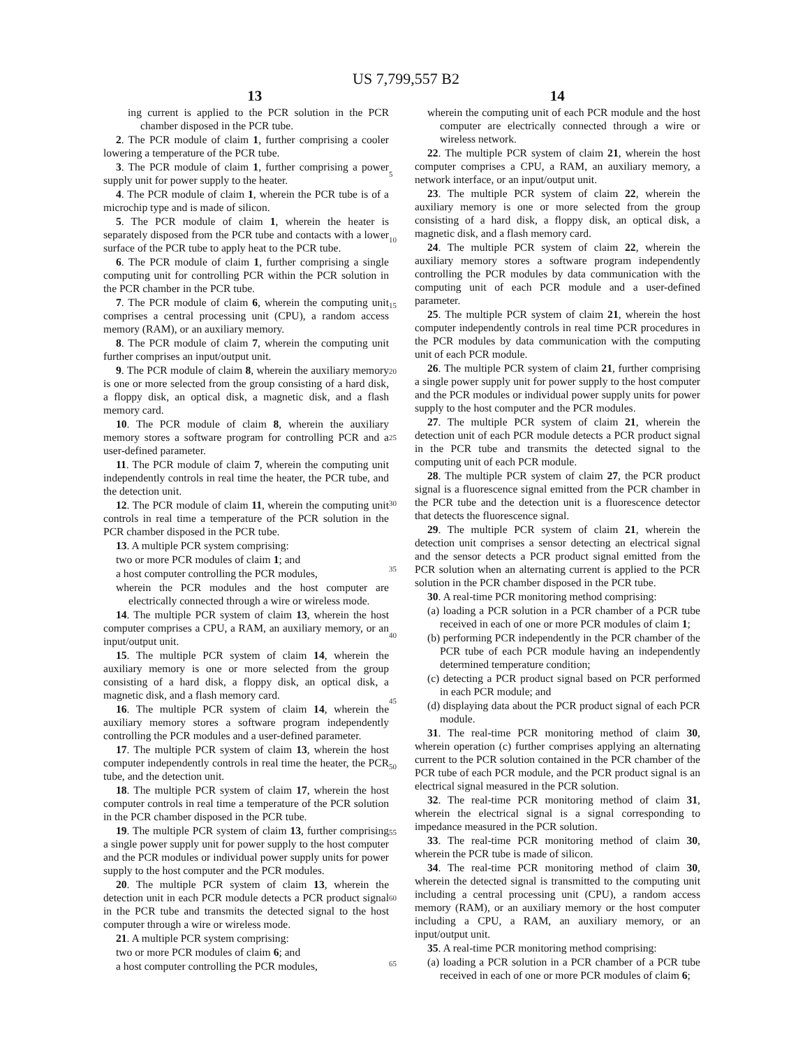US 7,799,557 B2
13 14
ing current is applied to the PCR solution in the PCR chamber disposed in the PCR tube.
2. The PCR module of claim 1, further comprising a cooler lowering a temperature of the PCR tube.
3. The PCR module of claim 1, further comprising a power supply unit for power supply to the heater.
4. The PCR module of claim 1, wherein the PCR tube is of a microchip type and is made of silicon.
5. The PCR module of claim 1, wherein the heater is separately disposed from the PCR tube and contacts with a lower surface of the PCR tube to apply heat to the PCR tube.
6. The PCR module of claim 1, further comprising a single computing unit for controlling PCR within the PCR solution in the PCR chamber in the PCR tube.
7. The PCR module of claim 6, wherein the computing unit comprises a central processing unit (CPU), a random access memory (RAM), or an auxiliary memory.
8. The PCR module of claim 7, wherein the computing unit further comprises an input/output unit.
9. The PCR module of claim 8, wherein the auxiliary memory is one or more selected from the group consisting of a hard disk, a floppy disk, an optical disk, a magnetic disk, and a flash memory card.
10. The PCR module of claim 8, wherein the auxiliary memory stores a software program for controlling PCR and a user-defined parameter.
11. The PCR module of claim 7, wherein the computing unit independently controls in real time the heater, the PCR tube, and the detection unit.
12. The PCR module of claim 11, wherein the computing unit controls in real time a temperature of the PCR solution in the PCR chamber disposed in the PCR tube.
13. A multiple PCR system comprising:
two or more PCR modules of claim 1; and
a host computer controlling the PCR modules,
wherein the PCR modules and the host computer are electrically connected through a wire or wireless mode.
14. The multiple PCR system of claim 13, wherein the host computer comprises a CPU, a RAM, an auxiliary memory, or an input/output unit.
15. The multiple PCR system of claim 14, wherein the auxiliary memory is one or more selected from the group consisting of a hard disk, a floppy disk, an optical disk, a magnetic disk, and a flash memory card.
16. The multiple PCR system of claim 14, wherein the auxiliary memory stores a software program independently controlling the PCR modules and a user-defined parameter.
17. The multiple PCR system of claim 13, wherein the host computer independently controls in real time the heater, the PCR tube, and the detection unit.
18. The multiple PCR system of claim 17, wherein the host computer controls in real time a temperature of the PCR solution in the PCR chamber disposed in the PCR tube.
19. The multiple PCR system of claim 13, further comprising a single power supply unit for power supply to the host computer and the PCR modules or individual power supply units for power supply to the host computer and the PCR modules.
20. The multiple PCR system of claim 13, wherein the detection unit in each PCR module detects a PCR product signal in the PCR tube and transmits the detected signal to the host computer through a wire or wireless mode.
21. A multiple PCR system comprising:
two or more PCR modules of claim 6; and
a host computer controlling the PCR modules,
5
10
15
20
25
30
35
40
45
50
55
60
65
wherein the computing unit of each PCR module and the host computer are electrically connected through a wire or wireless network.
22. The multiple PCR system of claim 21, wherein the host computer comprises a CPU, a RAM, an auxiliary memory, a network interface, or an input/output unit.
23. The multiple PCR system of claim 22, wherein the auxiliary memory is one or more selected from the group consisting of a hard disk, a floppy disk, an optical disk, a magnetic disk, and a flash memory card.
24. The multiple PCR system of claim 22, wherein the auxiliary memory stores a software program independently controlling the PCR modules by data communication with the computing unit of each PCR module and a user-defined parameter.
25. The multiple PCR system of claim 21, wherein the host computer independently controls in real time PCR procedures in the PCR modules by data communication with the computing unit of each PCR module.
26. The multiple PCR system of claim 21, further comprising a single power supply unit for power supply to the host computer and the PCR modules or individual power supply units for power supply to the host computer and the PCR modules.
27. The multiple PCR system of claim 21, wherein the detection unit of each PCR module detects a PCR product signal in the PCR tube and transmits the detected signal to the computing unit of each PCR module.
28. The multiple PCR system of claim 27, the PCR product signal is a fluorescence signal emitted from the PCR chamber in the PCR tube and the detection unit is a fluorescence detector that detects the fluorescence signal.
29. The multiple PCR system of claim 21, wherein the detection unit comprises a sensor detecting an electrical signal and the sensor detects a PCR product signal emitted from the PCR solution when an alternating current is applied to the PCR solution in the PCR chamber disposed in the PCR tube.
30. A real-time PCR monitoring method comprising:
(a) loading a PCR solution in a PCR chamber of a PCR tube received in each of one or more PCR modules of claim 1;
(b) performing PCR independently in the PCR chamber of the PCR tube of each PCR module having an independently determined temperature condition;
(c) detecting a PCR product signal based on PCR performed in each PCR module; and
(d) displaying data about the PCR product signal of each PCR module.
31. The real-time PCR monitoring method of claim 30, wherein operation (c) further comprises applying an alternating current to the PCR solution contained in the PCR chamber of the PCR tube of each PCR module, and the PCR product signal is an electrical signal measured in the PCR solution.
32. The real-time PCR monitoring method of claim 31, wherein the electrical signal is a signal corresponding to impedance measured in the PCR solution.
33. The real-time PCR monitoring method of claim 30, wherein the PCR tube is made of silicon.
34. The real-time PCR monitoring method of claim 30, wherein the detected signal is transmitted to the computing unit including a central processing unit (CPU), a random access memory (RAM), or an auxiliary memory or the host computer including a CPU, a RAM, an auxiliary memory, or an input/output unit.
35. A real-time PCR monitoring method comprising:
(a) loading a PCR solution in a PCR chamber of a PCR tube received in each of one or more PCR modules of claim 6;